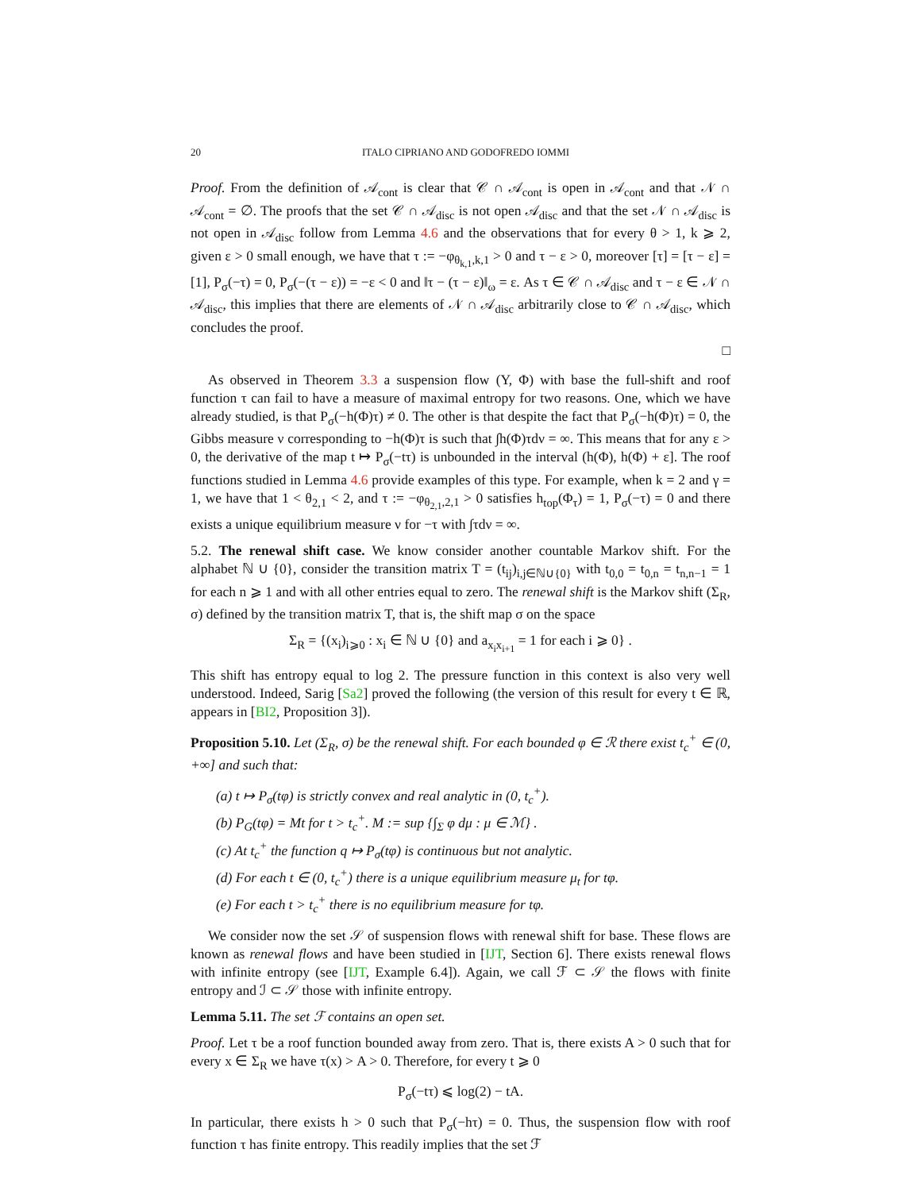20 ITALO CIPRIANO AND GODOFREDO IOMMI
Proof. From the definition of 𝒜<sub>cont</sub> is clear that 𝒞 ∩ 𝒜<sub>cont</sub> is open in 𝒜<sub>cont</sub> and that 𝒩 ∩ 𝒜<sub>cont</sub> = ∅. The proofs that the set 𝒞 ∩ 𝒜<sub>disc</sub> is not open 𝒜<sub>disc</sub> and that the set 𝒩 ∩ 𝒜<sub>disc</sub> is not open in 𝒜<sub>disc</sub> follow from Lemma 4.6 and the observations that for every θ > 1, k ⩾ 2, given ε > 0 small enough, we have that τ := −φ<sub>θ<sub>k,1</sub>,k,1</sub> > 0 and τ − ε > 0, moreover [τ] = [τ − ε] = [1], P<sub>σ</sub>(−τ) = 0, P<sub>σ</sub>(−(τ − ε)) = −ε < 0 and ‖τ − (τ − ε)‖<sub>ω</sub> = ε. As τ ∈ 𝒞 ∩ 𝒜<sub>disc</sub> and τ − ε ∈ 𝒩 ∩ 𝒜<sub>disc</sub>, this implies that there are elements of 𝒩 ∩ 𝒜<sub>disc</sub> arbitrarily close to 𝒞 ∩ 𝒜<sub>disc</sub>, which concludes the proof.
□
As observed in Theorem 3.3 a suspension flow (Y, Φ) with base the full-shift and roof function τ can fail to have a measure of maximal entropy for two reasons. One, which we have already studied, is that P<sub>σ</sub>(−h(Φ)τ) ≠ 0. The other is that despite the fact that P<sub>σ</sub>(−h(Φ)τ) = 0, the Gibbs measure ν corresponding to −h(Φ)τ is such that ∫h(Φ)τdν = ∞. This means that for any ε > 0, the derivative of the map t ↦ P<sub>σ</sub>(−tτ) is unbounded in the interval (h(Φ), h(Φ) + ε]. The roof functions studied in Lemma 4.6 provide examples of this type. For example, when k = 2 and γ = 1, we have that 1 < θ<sub>2,1</sub> < 2, and τ := −φ<sub>θ<sub>2,1</sub>,2,1</sub> > 0 satisfies h<sub>top</sub>(Φ<sub>τ</sub>) = 1, P<sub>σ</sub>(−τ) = 0 and there exists a unique equilibrium measure ν for −τ with ∫τdν = ∞.
5.2. The renewal shift case. We know consider another countable Markov shift. For the alphabet ℕ ∪ {0}, consider the transition matrix T = (t<sub>ij</sub>)<sub>i,j∈ℕ∪{0}</sub> with t<sub>0,0</sub> = t<sub>0,n</sub> = t<sub>n,n−1</sub> = 1 for each n ⩾ 1 and with all other entries equal to zero. The renewal shift is the Markov shift (Σ<sub>R</sub>, σ) defined by the transition matrix T, that is, the shift map σ on the space
Σ<sub>R</sub> = {(x<sub>i</sub>)<sub>i⩾0</sub> : x<sub>i</sub> ∈ ℕ ∪ {0} and a<sub>x<sub>i</sub>x<sub>i+1</sub></sub> = 1 for each i ⩾ 0} .
This shift has entropy equal to log 2. The pressure function in this context is also very well understood. Indeed, Sarig [Sa2] proved the following (the version of this result for every t ∈ ℝ, appears in [BI2, Proposition 3]).
Proposition 5.10. Let (Σ<sub>R</sub>, σ) be the renewal shift. For each bounded φ ∈ ℛ there exist t<sub>c</sub><sup>+</sup> ∈ (0, +∞] and such that:
(a) t ↦ P<sub>σ</sub>(tφ) is strictly convex and real analytic in (0, t<sub>c</sub><sup>+</sup>).
(b) P<sub>G</sub>(tφ) = Mt for t > t<sub>c</sub><sup>+</sup>. M := sup {∫<sub>Σ</sub> φ dμ : μ ∈ ℳ} .
(c) At t<sub>c</sub><sup>+</sup> the function q ↦ P<sub>σ</sub>(tφ) is continuous but not analytic.
(d) For each t ∈ (0, t<sub>c</sub><sup>+</sup>) there is a unique equilibrium measure μ<sub>t</sub> for tφ.
(e) For each t > t<sub>c</sub><sup>+</sup> there is no equilibrium measure for tφ.
We consider now the set 𝒮 of suspension flows with renewal shift for base. These flows are known as renewal flows and have been studied in [IJT, Section 6]. There exists renewal flows with infinite entropy (see [IJT, Example 6.4]). Again, we call ℱ ⊂ 𝒮 the flows with finite entropy and ℐ ⊂ 𝒮 those with infinite entropy.
Lemma 5.11. The set ℱ contains an open set.
Proof. Let τ be a roof function bounded away from zero. That is, there exists A > 0 such that for every x ∈ Σ<sub>R</sub> we have τ(x) > A > 0. Therefore, for every t ⩾ 0
P<sub>σ</sub>(−tτ) ⩽ log(2) − tA.
In particular, there exists h > 0 such that P<sub>σ</sub>(−hτ) = 0. Thus, the suspension flow with roof function τ has finite entropy. This readily implies that the set ℱ